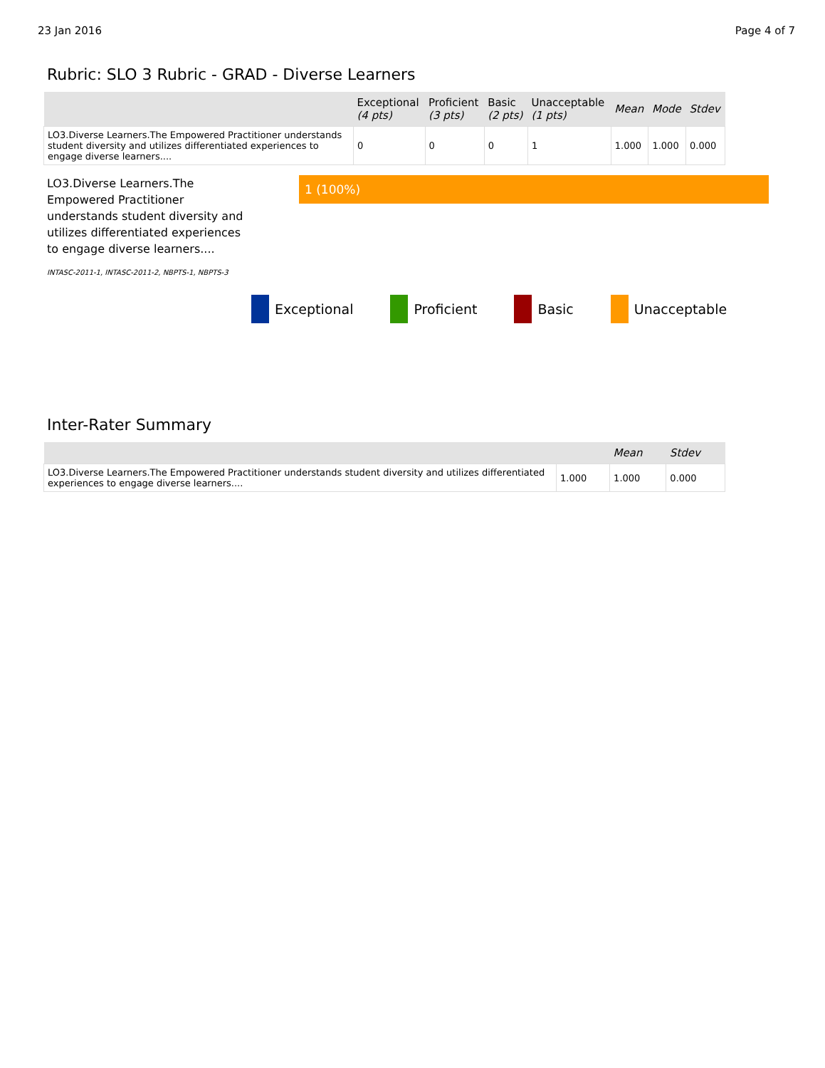23 Jan 2016 Page 4 of 7
Rubric: SLO 3 Rubric - GRAD - Diverse Learners
| | Exceptional (4 pts) | Proficient (3 pts) | Basic (2 pts) | Unacceptable (1 pts) | Mean | Mode | Stdev |
| --- | --- | --- | --- | --- | --- | --- | --- |
| LO3.Diverse Learners.The Empowered Practitioner understands student diversity and utilizes differentiated experiences to engage diverse learners.... | 0 | 0 | 0 | 1 | 1.000 | 1.000 | 0.000 |
LO3.Diverse Learners.The Empowered Practitioner understands student diversity and utilizes differentiated experiences to engage diverse learners....
INTASC-2011-1, INTASC-2011-2, NBPTS-1, NBPTS-3
1 (100%)
Exceptional Proficient Basic Unacceptable
Inter-Rater Summary
| | | Mean | Stdev |
| --- | --- | --- | --- |
| LO3.Diverse Learners.The Empowered Practitioner understands student diversity and utilizes differentiated experiences to engage diverse learners.... | 1.000 | 1.000 | 0.000 |